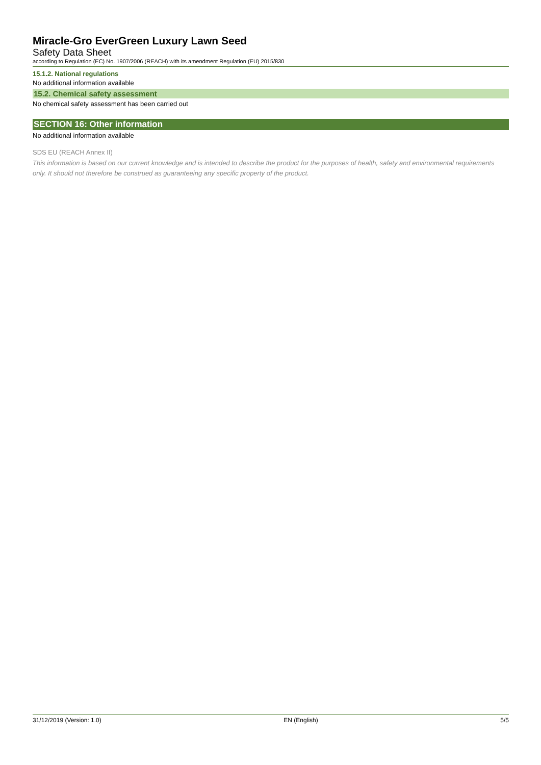Miracle-Gro EverGreen Luxury Lawn Seed
Safety Data Sheet
according to Regulation (EC) No. 1907/2006 (REACH) with its amendment Regulation (EU) 2015/830
15.1.2. National regulations
No additional information available
15.2. Chemical safety assessment
No chemical safety assessment has been carried out
SECTION 16: Other information
No additional information available
SDS EU (REACH Annex II)
This information is based on our current knowledge and is intended to describe the product for the purposes of health, safety and environmental requirements only. It should not therefore be construed as guaranteeing any specific property of the product.
31/12/2019 (Version: 1.0) EN (English) 5/5